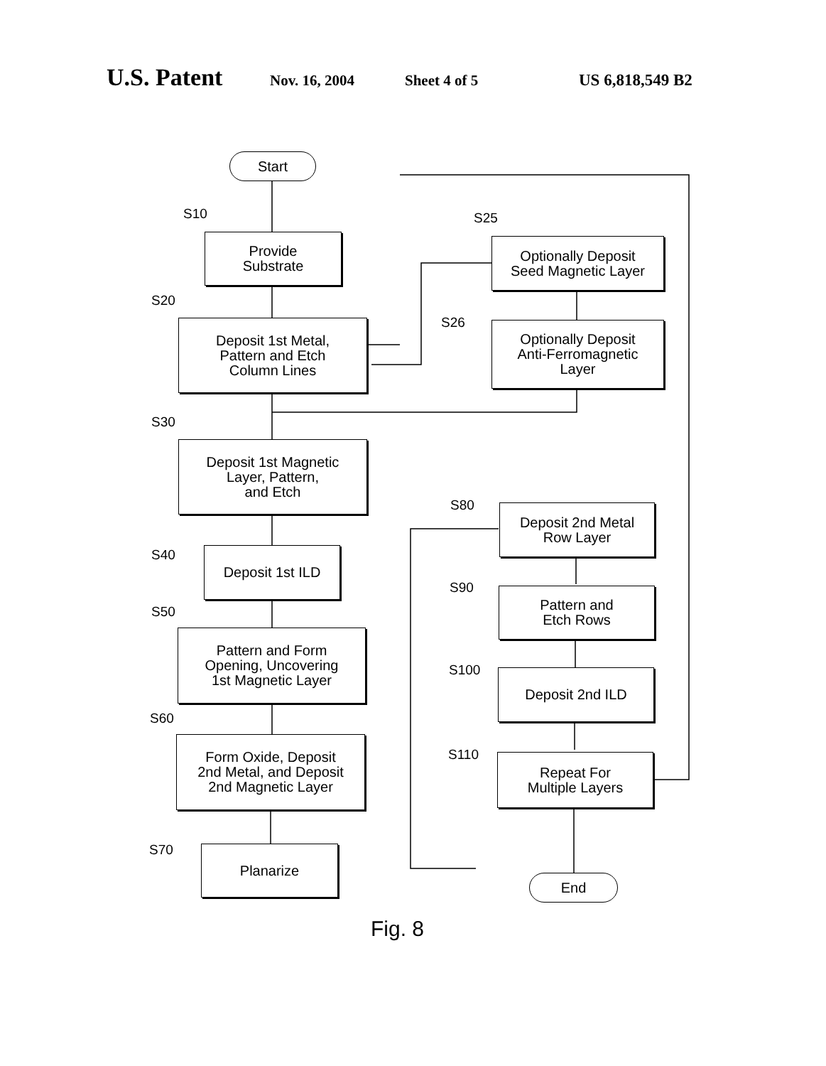U.S. Patent Nov. 16, 2004 Sheet 4 of 5 US 6,818,549 B2
Start
S10
Provide
Substrate
S20
Deposit 1st Metal,
Pattern and Etch
Column Lines
S25
Optionally Deposit
Seed Magnetic Layer
S26
Optionally Deposit
Anti-Ferromagnetic
Layer
S30
Deposit 1st Magnetic
Layer, Pattern,
and Etch
S40 Deposit 1st ILD
S50
Pattern and Form
Opening, Uncovering
1st Magnetic Layer
S60
Form Oxide, Deposit
2nd Metal, and Deposit
2nd Magnetic Layer
S70 Planarize
S80
Deposit 2nd Metal
Row Layer
S90
Pattern and
Etch Rows
S100 Deposit 2nd ILD
S110
Repeat For
Multiple Layers
End
Fig. 8